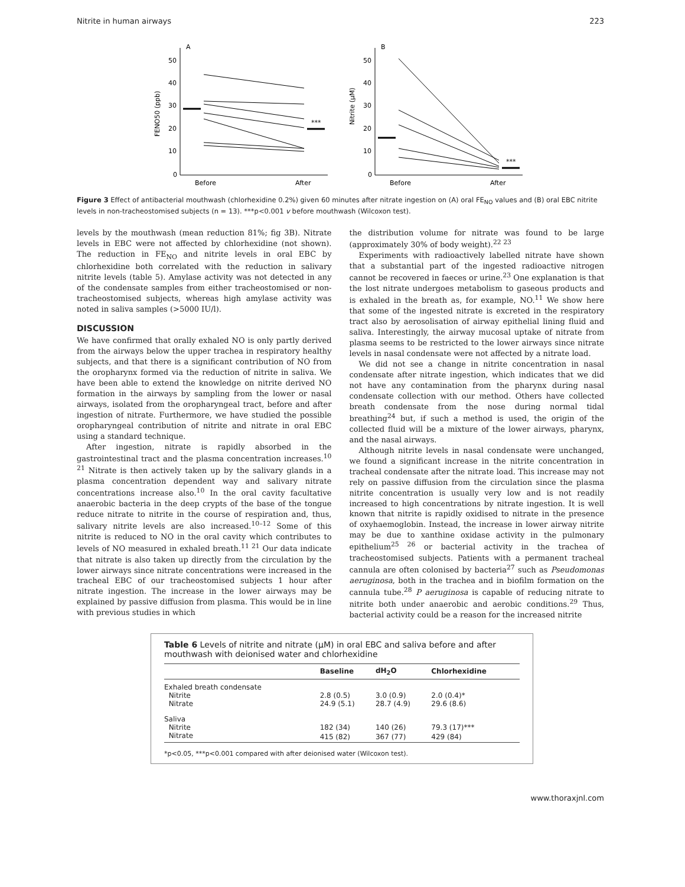Nitrite in human airways 223
A
50
40
30
20
10
0
Before
After
FENO50 (ppb)
***
B
50
40
30
20
10
0
Before
After
Nitrite (µM)
***
Figure 3 Effect of antibacterial mouthwash (chlorhexidine 0.2%) given 60 minutes after nitrate ingestion on (A) oral FE<sub>NO</sub> values and (B) oral EBC nitrite levels in non-tracheostomised subjects (n = 13). ***p<0.001 v before mouthwash (Wilcoxon test).
levels by the mouthwash (mean reduction 81%; fig 3B). Nitrate levels in EBC were not affected by chlorhexidine (not shown). The reduction in FE<sub>NO</sub> and nitrite levels in oral EBC by chlorhexidine both correlated with the reduction in salivary nitrite levels (table 5). Amylase activity was not detected in any of the condensate samples from either tracheostomised or non-tracheostomised subjects, whereas high amylase activity was noted in saliva samples (>5000 IU/l).
DISCUSSION
We have confirmed that orally exhaled NO is only partly derived from the airways below the upper trachea in respiratory healthy subjects, and that there is a significant contribution of NO from the oropharynx formed via the reduction of nitrite in saliva. We have been able to extend the knowledge on nitrite derived NO formation in the airways by sampling from the lower or nasal airways, isolated from the oropharyngeal tract, before and after ingestion of nitrate. Furthermore, we have studied the possible oropharyngeal contribution of nitrite and nitrate in oral EBC using a standard technique.
After ingestion, nitrate is rapidly absorbed in the gastrointestinal tract and the plasma concentration increases.<sup>10 21</sup> Nitrate is then actively taken up by the salivary glands in a plasma concentration dependent way and salivary nitrate concentrations increase also.<sup>10</sup> In the oral cavity facultative anaerobic bacteria in the deep crypts of the base of the tongue reduce nitrate to nitrite in the course of respiration and, thus, salivary nitrite levels are also increased.<sup>10–12</sup> Some of this nitrite is reduced to NO in the oral cavity which contributes to levels of NO measured in exhaled breath.<sup>11 21</sup> Our data indicate that nitrate is also taken up directly from the circulation by the lower airways since nitrate concentrations were increased in the tracheal EBC of our tracheostomised subjects 1 hour after nitrate ingestion. The increase in the lower airways may be explained by passive diffusion from plasma. This would be in line with previous studies in which
the distribution volume for nitrate was found to be large (approximately 30% of body weight).<sup>22 23</sup>
Experiments with radioactively labelled nitrate have shown that a substantial part of the ingested radioactive nitrogen cannot be recovered in faeces or urine.<sup>23</sup> One explanation is that the lost nitrate undergoes metabolism to gaseous products and is exhaled in the breath as, for example, NO.<sup>11</sup> We show here that some of the ingested nitrate is excreted in the respiratory tract also by aerosolisation of airway epithelial lining fluid and saliva. Interestingly, the airway mucosal uptake of nitrate from plasma seems to be restricted to the lower airways since nitrate levels in nasal condensate were not affected by a nitrate load.
We did not see a change in nitrite concentration in nasal condensate after nitrate ingestion, which indicates that we did not have any contamination from the pharynx during nasal condensate collection with our method. Others have collected breath condensate from the nose during normal tidal breathing<sup>24</sup> but, if such a method is used, the origin of the collected fluid will be a mixture of the lower airways, pharynx, and the nasal airways.
Although nitrite levels in nasal condensate were unchanged, we found a significant increase in the nitrite concentration in tracheal condensate after the nitrate load. This increase may not rely on passive diffusion from the circulation since the plasma nitrite concentration is usually very low and is not readily increased to high concentrations by nitrate ingestion. It is well known that nitrite is rapidly oxidised to nitrate in the presence of oxyhaemoglobin. Instead, the increase in lower airway nitrite may be due to xanthine oxidase activity in the pulmonary epithelium<sup>25 26</sup> or bacterial activity in the trachea of tracheostomised subjects. Patients with a permanent tracheal cannula are often colonised by bacteria<sup>27</sup> such as Pseudomonas aeruginosa, both in the trachea and in biofilm formation on the cannula tube.<sup>28</sup> P aeruginosa is capable of reducing nitrate to nitrite both under anaerobic and aerobic conditions.<sup>29</sup> Thus, bacterial activity could be a reason for the increased nitrite
Table 6 Levels of nitrite and nitrate (µM) in oral EBC and saliva before and after mouthwash with deionised water and chlorhexidine
| | Baseline | dH<sub>2</sub>O | Chlorhexidine |
| --- | --- | --- | --- |
| Exhaled breath condensate | | | |
| Nitrite | 2.8 (0.5) | 3.0 (0.9) | 2.0 (0.4)* |
| Nitrate | 24.9 (5.1) | 28.7 (4.9) | 29.6 (8.6) |
| Saliva | | | |
| Nitrite | 182 (34) | 140 (26) | 79.3 (17)*** |
| Nitrate | 415 (82) | 367 (77) | 429 (84) |
*p<0.05, ***p<0.001 compared with after deionised water (Wilcoxon test).
www.thoraxjnl.com